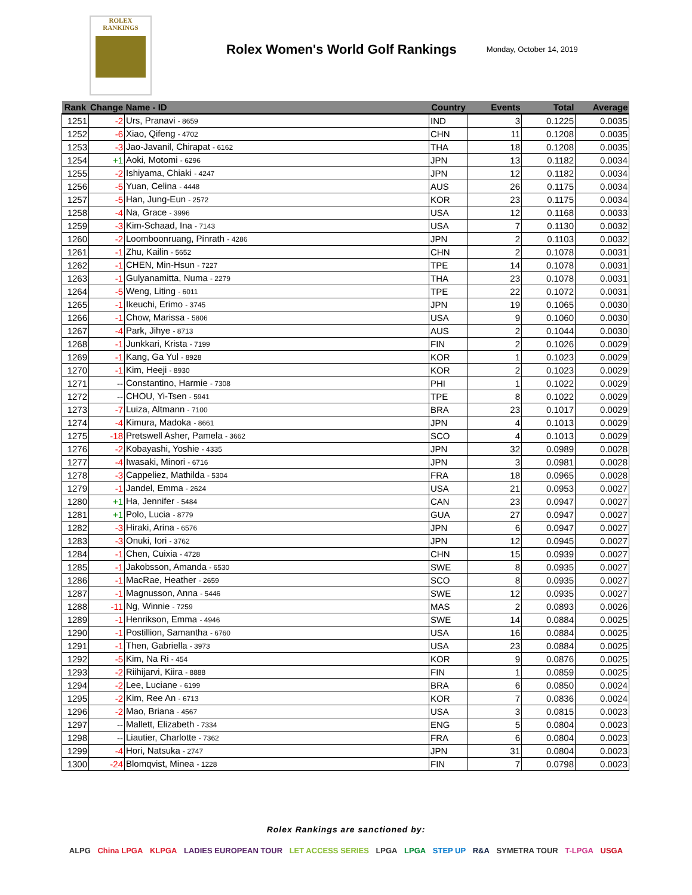ROLEX
RANKINGS
Rolex Women's World Golf Rankings
Monday, October 14, 2019
| Rank | Change | Name - ID | Country | Events | Total | Average |
| --- | --- | --- | --- | --- | --- | --- |
| 1251 | -2 | Urs, Pranavi - 8659 | IND | 3 | 0.1225 | 0.0035 |
| 1252 | -6 | Xiao, Qifeng - 4702 | CHN | 11 | 0.1208 | 0.0035 |
| 1253 | -3 | Jao-Javanil, Chirapat - 6162 | THA | 18 | 0.1208 | 0.0035 |
| 1254 | +1 | Aoki, Motomi - 6296 | JPN | 13 | 0.1182 | 0.0034 |
| 1255 | -2 | Ishiyama, Chiaki - 4247 | JPN | 12 | 0.1182 | 0.0034 |
| 1256 | -5 | Yuan, Celina - 4448 | AUS | 26 | 0.1175 | 0.0034 |
| 1257 | -5 | Han, Jung-Eun - 2572 | KOR | 23 | 0.1175 | 0.0034 |
| 1258 | -4 | Na, Grace - 3996 | USA | 12 | 0.1168 | 0.0033 |
| 1259 | -3 | Kim-Schaad, Ina - 7143 | USA | 7 | 0.1130 | 0.0032 |
| 1260 | -2 | Loomboonruang, Pinrath - 4286 | JPN | 2 | 0.1103 | 0.0032 |
| 1261 | -1 | Zhu, Kailin - 5652 | CHN | 2 | 0.1078 | 0.0031 |
| 1262 | -1 | CHEN, Min-Hsun - 7227 | TPE | 14 | 0.1078 | 0.0031 |
| 1263 | -1 | Gulyanamitta, Numa - 2279 | THA | 23 | 0.1078 | 0.0031 |
| 1264 | -5 | Weng, Liting - 6011 | TPE | 22 | 0.1072 | 0.0031 |
| 1265 | -1 | Ikeuchi, Erimo - 3745 | JPN | 19 | 0.1065 | 0.0030 |
| 1266 | -1 | Chow, Marissa - 5806 | USA | 9 | 0.1060 | 0.0030 |
| 1267 | -4 | Park, Jihye - 8713 | AUS | 2 | 0.1044 | 0.0030 |
| 1268 | -1 | Junkkari, Krista - 7199 | FIN | 2 | 0.1026 | 0.0029 |
| 1269 | -1 | Kang, Ga Yul - 8928 | KOR | 1 | 0.1023 | 0.0029 |
| 1270 | -1 | Kim, Heeji - 8930 | KOR | 2 | 0.1023 | 0.0029 |
| 1271 | -- | Constantino, Harmie - 7308 | PHI | 1 | 0.1022 | 0.0029 |
| 1272 | -- | CHOU, Yi-Tsen - 5941 | TPE | 8 | 0.1022 | 0.0029 |
| 1273 | -7 | Luiza, Altmann - 7100 | BRA | 23 | 0.1017 | 0.0029 |
| 1274 | -4 | Kimura, Madoka - 8661 | JPN | 4 | 0.1013 | 0.0029 |
| 1275 | -18 | Pretswell Asher, Pamela - 3662 | SCO | 4 | 0.1013 | 0.0029 |
| 1276 | -2 | Kobayashi, Yoshie - 4335 | JPN | 32 | 0.0989 | 0.0028 |
| 1277 | -4 | Iwasaki, Minori - 6716 | JPN | 3 | 0.0981 | 0.0028 |
| 1278 | -3 | Cappeliez, Mathilda - 5304 | FRA | 18 | 0.0965 | 0.0028 |
| 1279 | -1 | Jandel, Emma - 2624 | USA | 21 | 0.0953 | 0.0027 |
| 1280 | +1 | Ha, Jennifer - 5484 | CAN | 23 | 0.0947 | 0.0027 |
| 1281 | +1 | Polo, Lucia - 8779 | GUA | 27 | 0.0947 | 0.0027 |
| 1282 | -3 | Hiraki, Arina - 6576 | JPN | 6 | 0.0947 | 0.0027 |
| 1283 | -3 | Onuki, Iori - 3762 | JPN | 12 | 0.0945 | 0.0027 |
| 1284 | -1 | Chen, Cuixia - 4728 | CHN | 15 | 0.0939 | 0.0027 |
| 1285 | -1 | Jakobsson, Amanda - 6530 | SWE | 8 | 0.0935 | 0.0027 |
| 1286 | -1 | MacRae, Heather - 2659 | SCO | 8 | 0.0935 | 0.0027 |
| 1287 | -1 | Magnusson, Anna - 5446 | SWE | 12 | 0.0935 | 0.0027 |
| 1288 | -11 | Ng, Winnie - 7259 | MAS | 2 | 0.0893 | 0.0026 |
| 1289 | -1 | Henrikson, Emma - 4946 | SWE | 14 | 0.0884 | 0.0025 |
| 1290 | -1 | Postillion, Samantha - 6760 | USA | 16 | 0.0884 | 0.0025 |
| 1291 | -1 | Then, Gabriella - 3973 | USA | 23 | 0.0884 | 0.0025 |
| 1292 | -5 | Kim, Na Ri - 454 | KOR | 9 | 0.0876 | 0.0025 |
| 1293 | -2 | Riihijarvi, Kiira - 8888 | FIN | 1 | 0.0859 | 0.0025 |
| 1294 | -2 | Lee, Luciane - 6199 | BRA | 6 | 0.0850 | 0.0024 |
| 1295 | -2 | Kim, Ree An - 6713 | KOR | 7 | 0.0836 | 0.0024 |
| 1296 | -2 | Mao, Briana - 4567 | USA | 3 | 0.0815 | 0.0023 |
| 1297 | -- | Mallett, Elizabeth - 7334 | ENG | 5 | 0.0804 | 0.0023 |
| 1298 | -- | Liautier, Charlotte - 7362 | FRA | 6 | 0.0804 | 0.0023 |
| 1299 | -4 | Hori, Natsuka - 2747 | JPN | 31 | 0.0804 | 0.0023 |
| 1300 | -24 | Blomqvist, Minea - 1228 | FIN | 7 | 0.0798 | 0.0023 |
Rolex Rankings are sanctioned by:
ALPG China LPGA KLPGA LADIES EUROPEAN TOUR LET ACCESS SERIES LPGA LPGA STEP UP R&A SYMETRA TOUR T-LPGA USGA